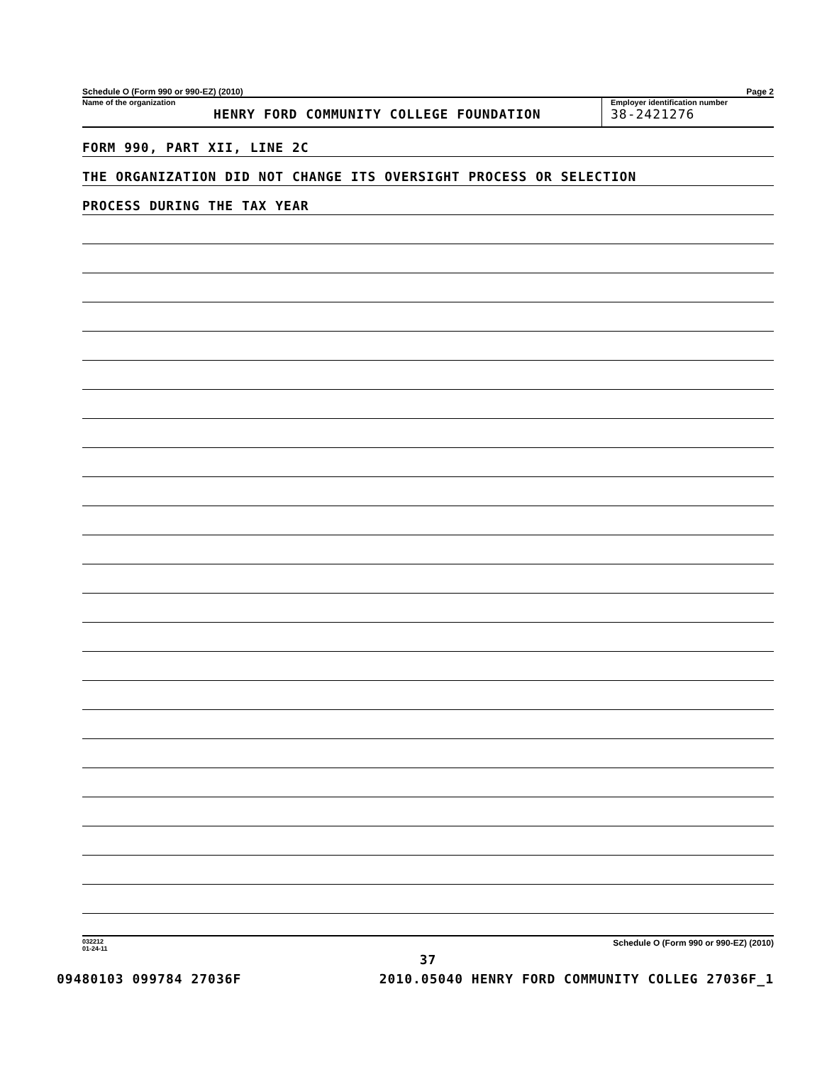Schedule O (Form 990 or 990-EZ) (2010) Page 2
Name of the organization
HENRY FORD COMMUNITY COLLEGE FOUNDATION
Employer identification number
38-2421276
FORM 990, PART XII, LINE 2C
THE ORGANIZATION DID NOT CHANGE ITS OVERSIGHT PROCESS OR SELECTION
PROCESS DURING THE TAX YEAR
032212
01-24-11 Schedule O (Form 990 or 990-EZ) (2010)
37
09480103 099784 27036F 2010.05040 HENRY FORD COMMUNITY COLLEG 27036F_1